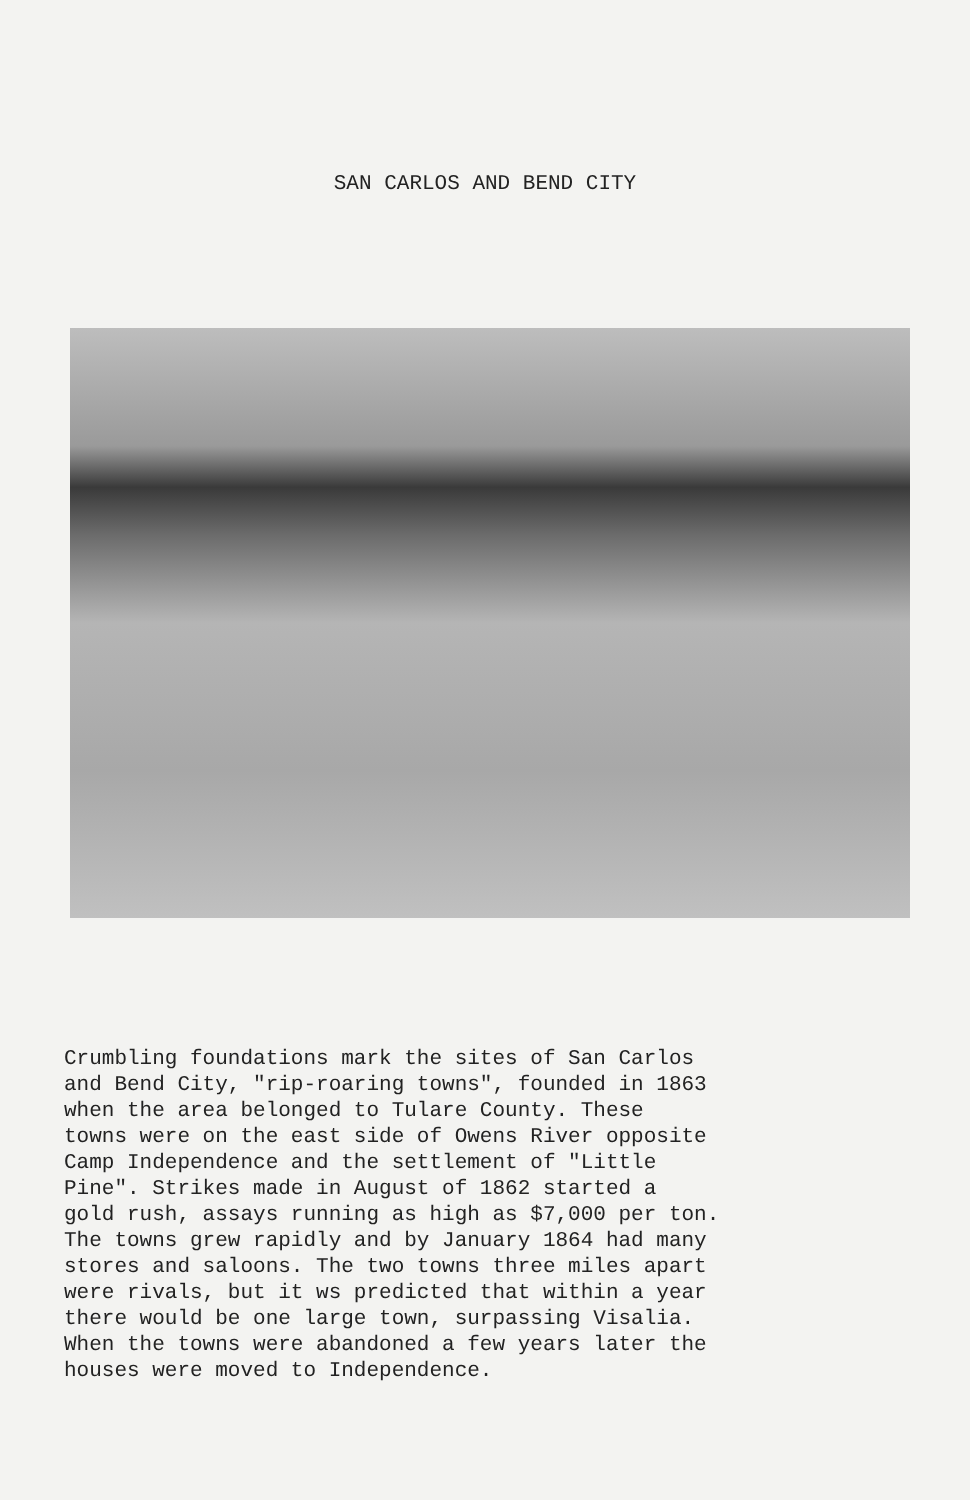SAN CARLOS AND BEND CITY
Crumbling foundations mark the sites of San Carlos and Bend City, "rip-roaring towns", founded in 1863 when the area belonged to Tulare County. These towns were on the east side of Owens River opposite Camp Independence and the settlement of "Little Pine". Strikes made in August of 1862 started a gold rush, assays running as high as $7,000 per ton. The towns grew rapidly and by January 1864 had many stores and saloons. The two towns three miles apart were rivals, but it ws predicted that within a year there would be one large town, surpassing Visalia. When the towns were abandoned a few years later the houses were moved to Independence.